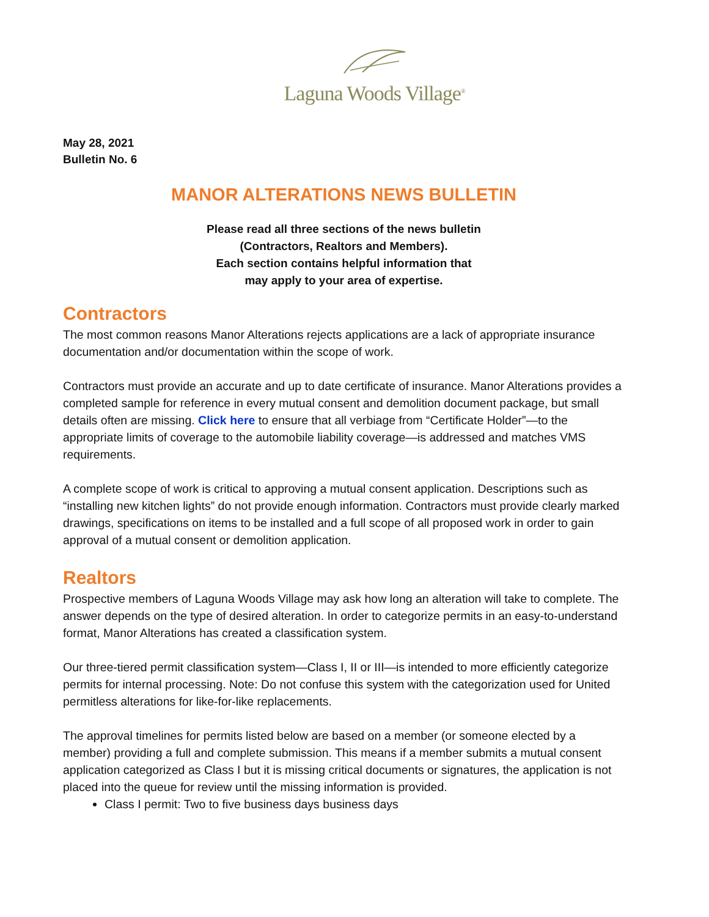Laguna Woods Village<sup>®</sup>
May 28, 2021
Bulletin No. 6
MANOR ALTERATIONS NEWS BULLETIN
Please read all three sections of the news bulletin
(Contractors, Realtors and Members).
Each section contains helpful information that
may apply to your area of expertise.
Contractors
The most common reasons Manor Alterations rejects applications are a lack of appropriate insurance documentation and/or documentation within the scope of work.
Contractors must provide an accurate and up to date certificate of insurance. Manor Alterations provides a completed sample for reference in every mutual consent and demolition document package, but small details often are missing. Click here to ensure that all verbiage from “Certificate Holder”—to the appropriate limits of coverage to the automobile liability coverage—is addressed and matches VMS requirements.
A complete scope of work is critical to approving a mutual consent application. Descriptions such as “installing new kitchen lights” do not provide enough information. Contractors must provide clearly marked drawings, specifications on items to be installed and a full scope of all proposed work in order to gain approval of a mutual consent or demolition application.
Realtors
Prospective members of Laguna Woods Village may ask how long an alteration will take to complete. The answer depends on the type of desired alteration. In order to categorize permits in an easy-to-understand format, Manor Alterations has created a classification system.
Our three-tiered permit classification system—Class I, II or III—is intended to more efficiently categorize permits for internal processing. Note: Do not confuse this system with the categorization used for United permitless alterations for like-for-like replacements.
The approval timelines for permits listed below are based on a member (or someone elected by a member) providing a full and complete submission. This means if a member submits a mutual consent application categorized as Class I but it is missing critical documents or signatures, the application is not placed into the queue for review until the missing information is provided.
Class I permit: Two to five business days business days